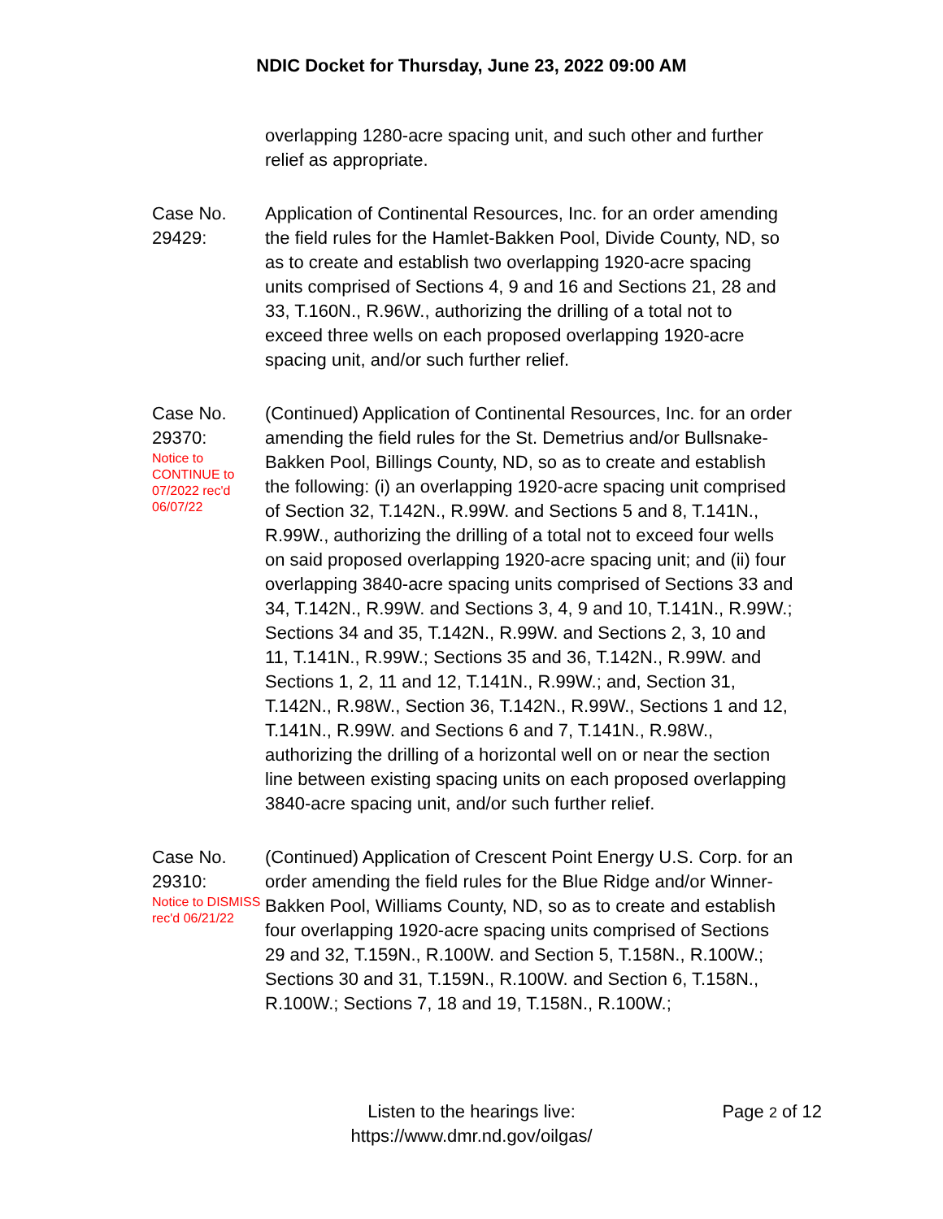NDIC Docket for Thursday, June 23, 2022 09:00 AM
overlapping 1280-acre spacing unit, and such other and further relief as appropriate.
Case No. 29429:
Application of Continental Resources, Inc. for an order amending the field rules for the Hamlet-Bakken Pool, Divide County, ND, so as to create and establish two overlapping 1920-acre spacing units comprised of Sections 4, 9 and 16 and Sections 21, 28 and 33, T.160N., R.96W., authorizing the drilling of a total not to exceed three wells on each proposed overlapping 1920-acre spacing unit, and/or such further relief.
Case No. 29370:
Notice to CONTINUE to 07/2022 rec'd 06/07/22
(Continued) Application of Continental Resources, Inc. for an order amending the field rules for the St. Demetrius and/or Bullsnake-Bakken Pool, Billings County, ND, so as to create and establish the following: (i) an overlapping 1920-acre spacing unit comprised of Section 32, T.142N., R.99W. and Sections 5 and 8, T.141N., R.99W., authorizing the drilling of a total not to exceed four wells on said proposed overlapping 1920-acre spacing unit; and (ii) four overlapping 3840-acre spacing units comprised of Sections 33 and 34, T.142N., R.99W. and Sections 3, 4, 9 and 10, T.141N., R.99W.; Sections 34 and 35, T.142N., R.99W. and Sections 2, 3, 10 and 11, T.141N., R.99W.; Sections 35 and 36, T.142N., R.99W. and Sections 1, 2, 11 and 12, T.141N., R.99W.; and, Section 31, T.142N., R.98W., Section 36, T.142N., R.99W., Sections 1 and 12, T.141N., R.99W. and Sections 6 and 7, T.141N., R.98W., authorizing the drilling of a horizontal well on or near the section line between existing spacing units on each proposed overlapping 3840-acre spacing unit, and/or such further relief.
Case No. 29310:
Notice to DISMISS rec'd 06/21/22
(Continued) Application of Crescent Point Energy U.S. Corp. for an order amending the field rules for the Blue Ridge and/or Winner-Bakken Pool, Williams County, ND, so as to create and establish four overlapping 1920-acre spacing units comprised of Sections 29 and 32, T.159N., R.100W. and Section 5, T.158N., R.100W.; Sections 30 and 31, T.159N., R.100W. and Section 6, T.158N., R.100W.; Sections 7, 18 and 19, T.158N., R.100W.;
Listen to the hearings live:
https://www.dmr.nd.gov/oilgas/
Page 2 of 12